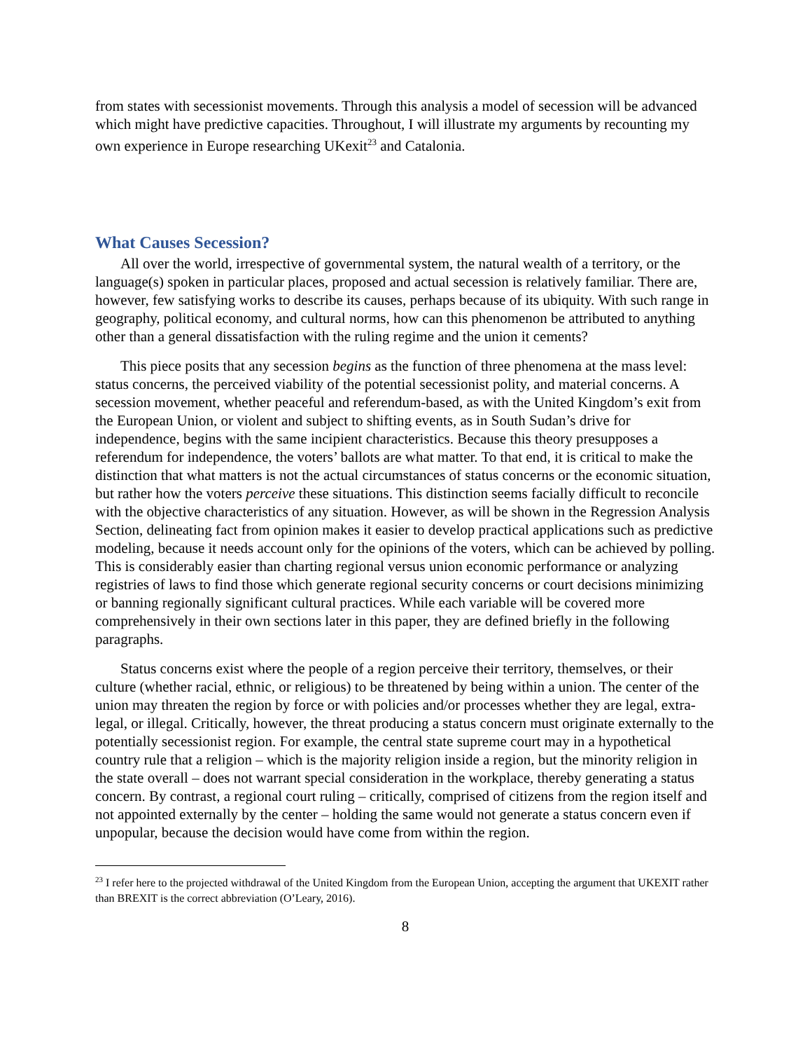from states with secessionist movements. Through this analysis a model of secession will be advanced which might have predictive capacities. Throughout, I will illustrate my arguments by recounting my own experience in Europe researching UKexit<sup>23</sup> and Catalonia.
What Causes Secession?
All over the world, irrespective of governmental system, the natural wealth of a territory, or the language(s) spoken in particular places, proposed and actual secession is relatively familiar. There are, however, few satisfying works to describe its causes, perhaps because of its ubiquity. With such range in geography, political economy, and cultural norms, how can this phenomenon be attributed to anything other than a general dissatisfaction with the ruling regime and the union it cements?
This piece posits that any secession begins as the function of three phenomena at the mass level: status concerns, the perceived viability of the potential secessionist polity, and material concerns. A secession movement, whether peaceful and referendum-based, as with the United Kingdom’s exit from the European Union, or violent and subject to shifting events, as in South Sudan’s drive for independence, begins with the same incipient characteristics. Because this theory presupposes a referendum for independence, the voters’ ballots are what matter. To that end, it is critical to make the distinction that what matters is not the actual circumstances of status concerns or the economic situation, but rather how the voters perceive these situations. This distinction seems facially difficult to reconcile with the objective characteristics of any situation. However, as will be shown in the Regression Analysis Section, delineating fact from opinion makes it easier to develop practical applications such as predictive modeling, because it needs account only for the opinions of the voters, which can be achieved by polling. This is considerably easier than charting regional versus union economic performance or analyzing registries of laws to find those which generate regional security concerns or court decisions minimizing or banning regionally significant cultural practices. While each variable will be covered more comprehensively in their own sections later in this paper, they are defined briefly in the following paragraphs.
Status concerns exist where the people of a region perceive their territory, themselves, or their culture (whether racial, ethnic, or religious) to be threatened by being within a union. The center of the union may threaten the region by force or with policies and/or processes whether they are legal, extra-legal, or illegal. Critically, however, the threat producing a status concern must originate externally to the potentially secessionist region. For example, the central state supreme court may in a hypothetical country rule that a religion – which is the majority religion inside a region, but the minority religion in the state overall – does not warrant special consideration in the workplace, thereby generating a status concern. By contrast, a regional court ruling – critically, comprised of citizens from the region itself and not appointed externally by the center – holding the same would not generate a status concern even if unpopular, because the decision would have come from within the region.
<sup>23</sup> I refer here to the projected withdrawal of the United Kingdom from the European Union, accepting the argument that UKEXIT rather than BREXIT is the correct abbreviation (O’Leary, 2016).
8